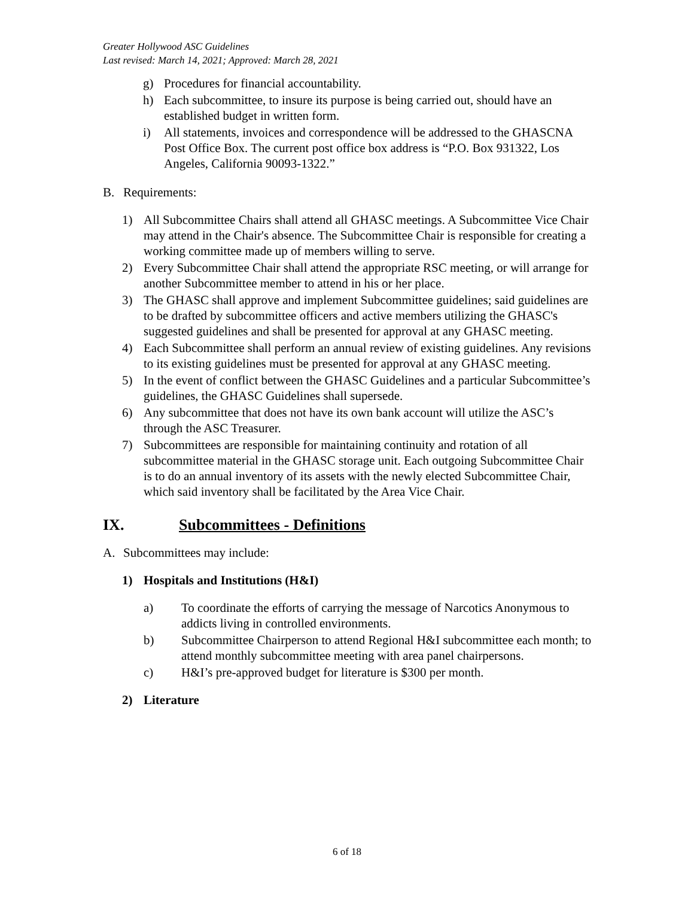Greater Hollywood ASC Guidelines
Last revised: March 14, 2021; Approved: March 28, 2021
g) Procedures for financial accountability.
h) Each subcommittee, to insure its purpose is being carried out, should have an established budget in written form.
i) All statements, invoices and correspondence will be addressed to the GHASCNA Post Office Box. The current post office box address is “P.O. Box 931322, Los Angeles, California 90093-1322.”
B. Requirements:
1) All Subcommittee Chairs shall attend all GHASC meetings. A Subcommittee Vice Chair may attend in the Chair's absence. The Subcommittee Chair is responsible for creating a working committee made up of members willing to serve.
2) Every Subcommittee Chair shall attend the appropriate RSC meeting, or will arrange for another Subcommittee member to attend in his or her place.
3) The GHASC shall approve and implement Subcommittee guidelines; said guidelines are to be drafted by subcommittee officers and active members utilizing the GHASC's suggested guidelines and shall be presented for approval at any GHASC meeting.
4) Each Subcommittee shall perform an annual review of existing guidelines. Any revisions to its existing guidelines must be presented for approval at any GHASC meeting.
5) In the event of conflict between the GHASC Guidelines and a particular Subcommittee’s guidelines, the GHASC Guidelines shall supersede.
6) Any subcommittee that does not have its own bank account will utilize the ASC’s through the ASC Treasurer.
7) Subcommittees are responsible for maintaining continuity and rotation of all subcommittee material in the GHASC storage unit. Each outgoing Subcommittee Chair is to do an annual inventory of its assets with the newly elected Subcommittee Chair, which said inventory shall be facilitated by the Area Vice Chair.
IX. Subcommittees - Definitions
A. Subcommittees may include:
1) Hospitals and Institutions (H&I)
a) To coordinate the efforts of carrying the message of Narcotics Anonymous to addicts living in controlled environments.
b) Subcommittee Chairperson to attend Regional H&I subcommittee each month; to attend monthly subcommittee meeting with area panel chairpersons.
c) H&I’s pre-approved budget for literature is $300 per month.
2) Literature
6 of 18